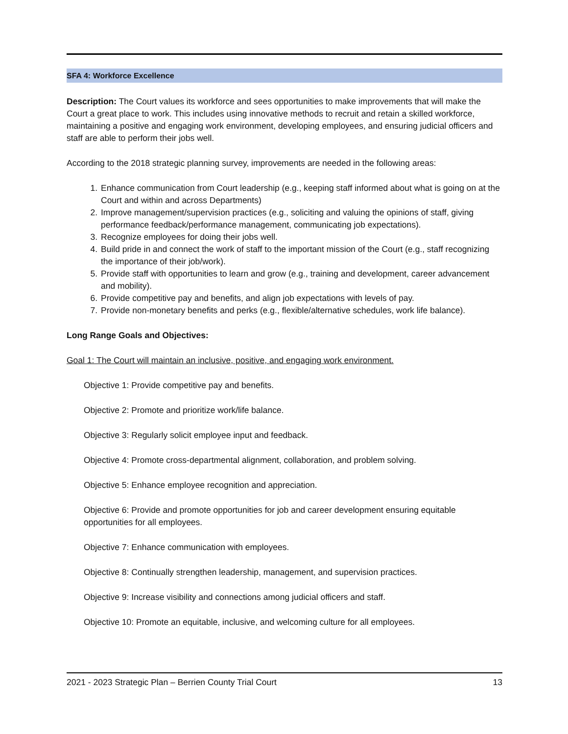SFA 4: Workforce Excellence
Description: The Court values its workforce and sees opportunities to make improvements that will make the Court a great place to work. This includes using innovative methods to recruit and retain a skilled workforce, maintaining a positive and engaging work environment, developing employees, and ensuring judicial officers and staff are able to perform their jobs well.
According to the 2018 strategic planning survey, improvements are needed in the following areas:
1. Enhance communication from Court leadership (e.g., keeping staff informed about what is going on at the Court and within and across Departments)
2. Improve management/supervision practices (e.g., soliciting and valuing the opinions of staff, giving performance feedback/performance management, communicating job expectations).
3. Recognize employees for doing their jobs well.
4. Build pride in and connect the work of staff to the important mission of the Court (e.g., staff recognizing the importance of their job/work).
5. Provide staff with opportunities to learn and grow (e.g., training and development, career advancement and mobility).
6. Provide competitive pay and benefits, and align job expectations with levels of pay.
7. Provide non-monetary benefits and perks (e.g., flexible/alternative schedules, work life balance).
Long Range Goals and Objectives:
Goal 1: The Court will maintain an inclusive, positive, and engaging work environment.
Objective 1: Provide competitive pay and benefits.
Objective 2: Promote and prioritize work/life balance.
Objective 3: Regularly solicit employee input and feedback.
Objective 4: Promote cross-departmental alignment, collaboration, and problem solving.
Objective 5: Enhance employee recognition and appreciation.
Objective 6: Provide and promote opportunities for job and career development ensuring equitable opportunities for all employees.
Objective 7: Enhance communication with employees.
Objective 8: Continually strengthen leadership, management, and supervision practices.
Objective 9: Increase visibility and connections among judicial officers and staff.
Objective 10: Promote an equitable, inclusive, and welcoming culture for all employees.
2021 - 2023 Strategic Plan – Berrien County Trial Court 13